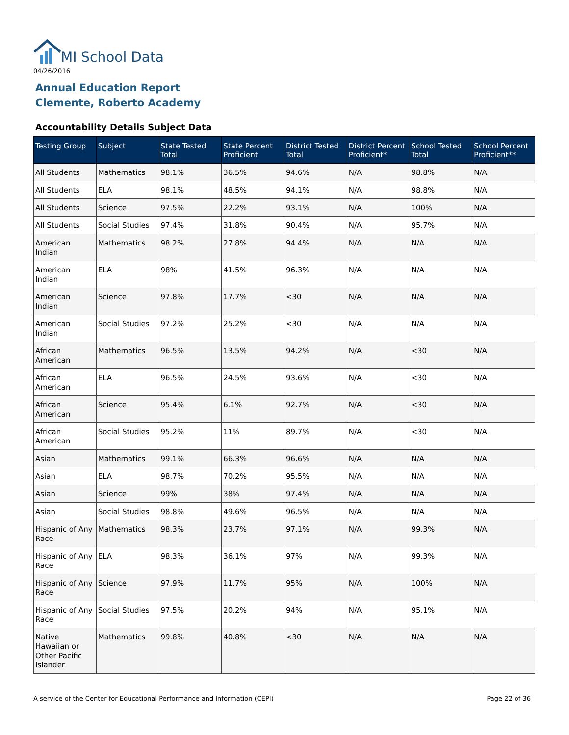MI School Data
04/26/2016
Annual Education Report
Clemente, Roberto Academy
Accountability Details Subject Data
| Testing Group | Subject | State Tested Total | State Percent Proficient | District Tested Total | District Percent Proficient* | School Tested Total | School Percent Proficient** |
| --- | --- | --- | --- | --- | --- | --- | --- |
| All Students | Mathematics | 98.1% | 36.5% | 94.6% | N/A | 98.8% | N/A |
| All Students | ELA | 98.1% | 48.5% | 94.1% | N/A | 98.8% | N/A |
| All Students | Science | 97.5% | 22.2% | 93.1% | N/A | 100% | N/A |
| All Students | Social Studies | 97.4% | 31.8% | 90.4% | N/A | 95.7% | N/A |
| American Indian | Mathematics | 98.2% | 27.8% | 94.4% | N/A | N/A | N/A |
| American Indian | ELA | 98% | 41.5% | 96.3% | N/A | N/A | N/A |
| American Indian | Science | 97.8% | 17.7% | <30 | N/A | N/A | N/A |
| American Indian | Social Studies | 97.2% | 25.2% | <30 | N/A | N/A | N/A |
| African American | Mathematics | 96.5% | 13.5% | 94.2% | N/A | <30 | N/A |
| African American | ELA | 96.5% | 24.5% | 93.6% | N/A | <30 | N/A |
| African American | Science | 95.4% | 6.1% | 92.7% | N/A | <30 | N/A |
| African American | Social Studies | 95.2% | 11% | 89.7% | N/A | <30 | N/A |
| Asian | Mathematics | 99.1% | 66.3% | 96.6% | N/A | N/A | N/A |
| Asian | ELA | 98.7% | 70.2% | 95.5% | N/A | N/A | N/A |
| Asian | Science | 99% | 38% | 97.4% | N/A | N/A | N/A |
| Asian | Social Studies | 98.8% | 49.6% | 96.5% | N/A | N/A | N/A |
| Hispanic of Any Race | Mathematics | 98.3% | 23.7% | 97.1% | N/A | 99.3% | N/A |
| Hispanic of Any Race | ELA | 98.3% | 36.1% | 97% | N/A | 99.3% | N/A |
| Hispanic of Any Race | Science | 97.9% | 11.7% | 95% | N/A | 100% | N/A |
| Hispanic of Any Race | Social Studies | 97.5% | 20.2% | 94% | N/A | 95.1% | N/A |
| Native Hawaiian or Other Pacific Islander | Mathematics | 99.8% | 40.8% | <30 | N/A | N/A | N/A |
A service of the Center for Educational Performance and Information (CEPI)
Page 22 of 36